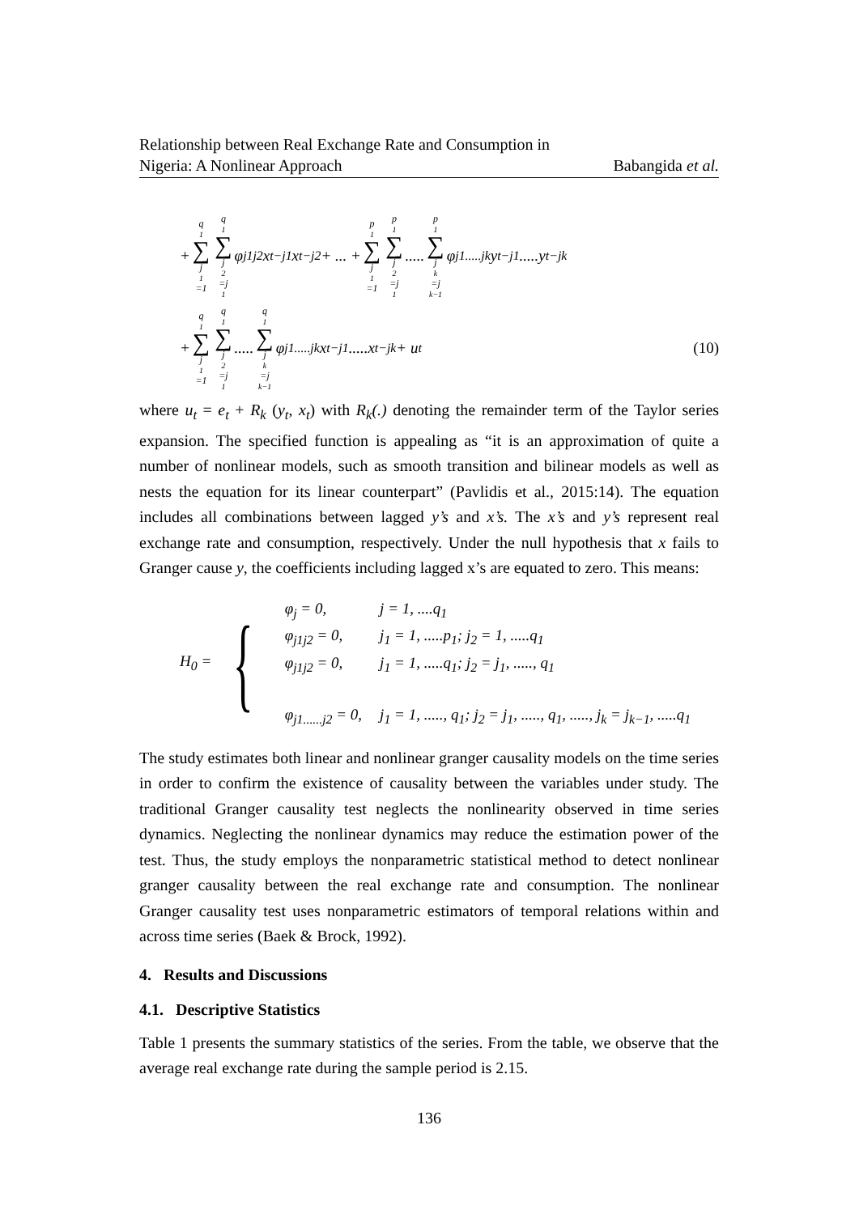Relationship between Real Exchange Rate and Consumption in
Nigeria: A Nonlinear Approach Babangida et al.
+ q<sub>1</sub> ∑ j<sub>1</sub>=1 q<sub>1</sub> ∑ j<sub>2</sub>=j<sub>1</sub> φ<sub>j1j2</sub>x<sub>t−j1</sub>x<sub>t−j2</sub> + ... + p<sub>1</sub> ∑ j<sub>1</sub>=1 p<sub>1</sub> ∑ j<sub>2</sub>=j<sub>1</sub> ..... p<sub>1</sub> ∑ j<sub>k</sub>=j<sub>k−1</sub> φ<sub>j1.....jk</sub>y<sub>t−j1</sub>.....y<sub>t−jk</sub>
+ q<sub>1</sub> ∑ j<sub>1</sub>=1 q<sub>1</sub> ∑ j<sub>2</sub>=j<sub>1</sub> ..... q<sub>1</sub> ∑ j<sub>k</sub>=j<sub>k−1</sub> φ<sub>j1.....jk</sub>x<sub>t−j1</sub>.....x<sub>t−jk</sub> + u<sub>t</sub> (10)
where u<sub>t</sub> = e<sub>t</sub> + R<sub>k</sub> (y<sub>t</sub>, x<sub>t</sub>) with R<sub>k</sub>(.) denoting the remainder term of the Taylor series expansion. The specified function is appealing as “it is an approximation of quite a number of nonlinear models, such as smooth transition and bilinear models as well as nests the equation for its linear counterpart” (Pavlidis et al., 2015:14). The equation includes all combinations between lagged y’s and x’s. The x’s and y’s represent real exchange rate and consumption, respectively. Under the null hypothesis that x fails to Granger cause y, the coefficients including lagged x’s are equated to zero. This means:
H<sub>0</sub> = {
| φ<sub>j</sub> = 0, | j = 1, ....q<sub>1</sub> |
| φ<sub>j1j2</sub> = 0, | j<sub>1</sub> = 1, .....p<sub>1</sub>; j<sub>2</sub> = 1, .....q<sub>1</sub> |
| φ<sub>j1j2</sub> = 0, | j<sub>1</sub> = 1, .....q<sub>1</sub>; j<sub>2</sub> = j<sub>1</sub>, ....., q<sub>1</sub> |
| φ<sub>j1......j2</sub> = 0, | j<sub>1</sub> = 1, ....., q<sub>1</sub>; j<sub>2</sub> = j<sub>1</sub>, ....., q<sub>1</sub>, ....., j<sub>k</sub> = j<sub>k−1</sub>, .....q<sub>1</sub> |
The study estimates both linear and nonlinear granger causality models on the time series in order to confirm the existence of causality between the variables under study. The traditional Granger causality test neglects the nonlinearity observed in time series dynamics. Neglecting the nonlinear dynamics may reduce the estimation power of the test. Thus, the study employs the nonparametric statistical method to detect nonlinear granger causality between the real exchange rate and consumption. The nonlinear Granger causality test uses nonparametric estimators of temporal relations within and across time series (Baek & Brock, 1992).
4. Results and Discussions
4.1. Descriptive Statistics
Table 1 presents the summary statistics of the series. From the table, we observe that the average real exchange rate during the sample period is 2.15.
136